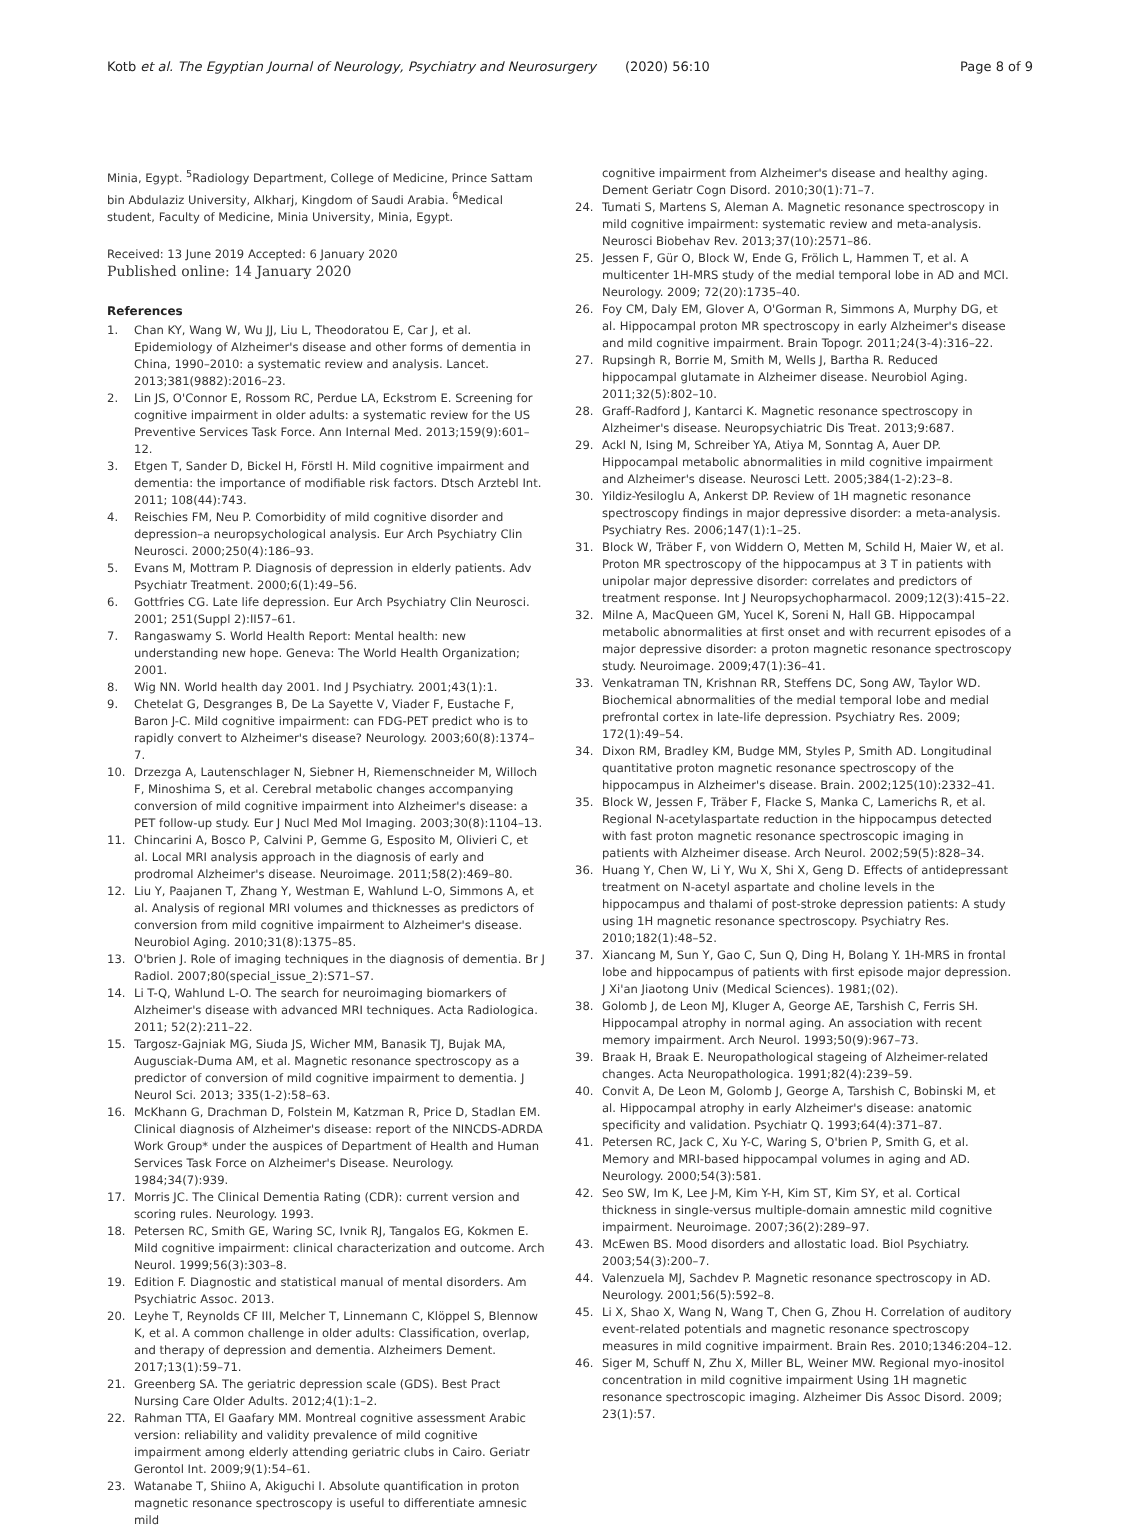Kotb et al. The Egyptian Journal of Neurology, Psychiatry and Neurosurgery (2020) 56:10 Page 8 of 9
Minia, Egypt. <sup>5</sup>Radiology Department, College of Medicine, Prince Sattam bin Abdulaziz University, Alkharj, Kingdom of Saudi Arabia. <sup>6</sup>Medical student, Faculty of Medicine, Minia University, Minia, Egypt.
Received: 13 June 2019 Accepted: 6 January 2020
Published online: 14 January 2020
References
1. Chan KY, Wang W, Wu JJ, Liu L, Theodoratou E, Car J, et al. Epidemiology of Alzheimer's disease and other forms of dementia in China, 1990–2010: a systematic review and analysis. Lancet. 2013;381(9882):2016–23.
2. Lin JS, O'Connor E, Rossom RC, Perdue LA, Eckstrom E. Screening for cognitive impairment in older adults: a systematic review for the US Preventive Services Task Force. Ann Internal Med. 2013;159(9):601–12.
3. Etgen T, Sander D, Bickel H, Förstl H. Mild cognitive impairment and dementia: the importance of modifiable risk factors. Dtsch Arztebl Int. 2011; 108(44):743.
4. Reischies FM, Neu P. Comorbidity of mild cognitive disorder and depression–a neuropsychological analysis. Eur Arch Psychiatry Clin Neurosci. 2000;250(4):186–93.
5. Evans M, Mottram P. Diagnosis of depression in elderly patients. Adv Psychiatr Treatment. 2000;6(1):49–56.
6. Gottfries CG. Late life depression. Eur Arch Psychiatry Clin Neurosci. 2001; 251(Suppl 2):II57–61.
7. Rangaswamy S. World Health Report: Mental health: new understanding new hope. Geneva: The World Health Organization; 2001.
8. Wig NN. World health day 2001. Ind J Psychiatry. 2001;43(1):1.
9. Chetelat G, Desgranges B, De La Sayette V, Viader F, Eustache F, Baron J-C. Mild cognitive impairment: can FDG-PET predict who is to rapidly convert to Alzheimer's disease? Neurology. 2003;60(8):1374–7.
10. Drzezga A, Lautenschlager N, Siebner H, Riemenschneider M, Willoch F, Minoshima S, et al. Cerebral metabolic changes accompanying conversion of mild cognitive impairment into Alzheimer's disease: a PET follow-up study. Eur J Nucl Med Mol Imaging. 2003;30(8):1104–13.
11. Chincarini A, Bosco P, Calvini P, Gemme G, Esposito M, Olivieri C, et al. Local MRI analysis approach in the diagnosis of early and prodromal Alzheimer's disease. Neuroimage. 2011;58(2):469–80.
12. Liu Y, Paajanen T, Zhang Y, Westman E, Wahlund L-O, Simmons A, et al. Analysis of regional MRI volumes and thicknesses as predictors of conversion from mild cognitive impairment to Alzheimer's disease. Neurobiol Aging. 2010;31(8):1375–85.
13. O'brien J. Role of imaging techniques in the diagnosis of dementia. Br J Radiol. 2007;80(special_issue_2):S71–S7.
14. Li T-Q, Wahlund L-O. The search for neuroimaging biomarkers of Alzheimer's disease with advanced MRI techniques. Acta Radiologica. 2011; 52(2):211–22.
15. Targosz-Gajniak MG, Siuda JS, Wicher MM, Banasik TJ, Bujak MA, Augusciak-Duma AM, et al. Magnetic resonance spectroscopy as a predictor of conversion of mild cognitive impairment to dementia. J Neurol Sci. 2013; 335(1-2):58–63.
16. McKhann G, Drachman D, Folstein M, Katzman R, Price D, Stadlan EM. Clinical diagnosis of Alzheimer's disease: report of the NINCDS-ADRDA Work Group* under the auspices of Department of Health and Human Services Task Force on Alzheimer's Disease. Neurology. 1984;34(7):939.
17. Morris JC. The Clinical Dementia Rating (CDR): current version and scoring rules. Neurology. 1993.
18. Petersen RC, Smith GE, Waring SC, Ivnik RJ, Tangalos EG, Kokmen E. Mild cognitive impairment: clinical characterization and outcome. Arch Neurol. 1999;56(3):303–8.
19. Edition F. Diagnostic and statistical manual of mental disorders. Am Psychiatric Assoc. 2013.
20. Leyhe T, Reynolds CF III, Melcher T, Linnemann C, Klöppel S, Blennow K, et al. A common challenge in older adults: Classification, overlap, and therapy of depression and dementia. Alzheimers Dement. 2017;13(1):59–71.
21. Greenberg SA. The geriatric depression scale (GDS). Best Pract Nursing Care Older Adults. 2012;4(1):1–2.
22. Rahman TTA, El Gaafary MM. Montreal cognitive assessment Arabic version: reliability and validity prevalence of mild cognitive impairment among elderly attending geriatric clubs in Cairo. Geriatr Gerontol Int. 2009;9(1):54–61.
23. Watanabe T, Shiino A, Akiguchi I. Absolute quantification in proton magnetic resonance spectroscopy is useful to differentiate amnesic mild
cognitive impairment from Alzheimer's disease and healthy aging. Dement Geriatr Cogn Disord. 2010;30(1):71–7.
24. Tumati S, Martens S, Aleman A. Magnetic resonance spectroscopy in mild cognitive impairment: systematic review and meta-analysis. Neurosci Biobehav Rev. 2013;37(10):2571–86.
25. Jessen F, Gür O, Block W, Ende G, Frölich L, Hammen T, et al. A multicenter 1H-MRS study of the medial temporal lobe in AD and MCI. Neurology. 2009; 72(20):1735–40.
26. Foy CM, Daly EM, Glover A, O'Gorman R, Simmons A, Murphy DG, et al. Hippocampal proton MR spectroscopy in early Alzheimer's disease and mild cognitive impairment. Brain Topogr. 2011;24(3-4):316–22.
27. Rupsingh R, Borrie M, Smith M, Wells J, Bartha R. Reduced hippocampal glutamate in Alzheimer disease. Neurobiol Aging. 2011;32(5):802–10.
28. Graff-Radford J, Kantarci K. Magnetic resonance spectroscopy in Alzheimer's disease. Neuropsychiatric Dis Treat. 2013;9:687.
29. Ackl N, Ising M, Schreiber YA, Atiya M, Sonntag A, Auer DP. Hippocampal metabolic abnormalities in mild cognitive impairment and Alzheimer's disease. Neurosci Lett. 2005;384(1-2):23–8.
30. Yildiz-Yesiloglu A, Ankerst DP. Review of 1H magnetic resonance spectroscopy findings in major depressive disorder: a meta-analysis. Psychiatry Res. 2006;147(1):1–25.
31. Block W, Träber F, von Widdern O, Metten M, Schild H, Maier W, et al. Proton MR spectroscopy of the hippocampus at 3 T in patients with unipolar major depressive disorder: correlates and predictors of treatment response. Int J Neuropsychopharmacol. 2009;12(3):415–22.
32. Milne A, MacQueen GM, Yucel K, Soreni N, Hall GB. Hippocampal metabolic abnormalities at first onset and with recurrent episodes of a major depressive disorder: a proton magnetic resonance spectroscopy study. Neuroimage. 2009;47(1):36–41.
33. Venkatraman TN, Krishnan RR, Steffens DC, Song AW, Taylor WD. Biochemical abnormalities of the medial temporal lobe and medial prefrontal cortex in late-life depression. Psychiatry Res. 2009; 172(1):49–54.
34. Dixon RM, Bradley KM, Budge MM, Styles P, Smith AD. Longitudinal quantitative proton magnetic resonance spectroscopy of the hippocampus in Alzheimer's disease. Brain. 2002;125(10):2332–41.
35. Block W, Jessen F, Träber F, Flacke S, Manka C, Lamerichs R, et al. Regional N-acetylaspartate reduction in the hippocampus detected with fast proton magnetic resonance spectroscopic imaging in patients with Alzheimer disease. Arch Neurol. 2002;59(5):828–34.
36. Huang Y, Chen W, Li Y, Wu X, Shi X, Geng D. Effects of antidepressant treatment on N-acetyl aspartate and choline levels in the hippocampus and thalami of post-stroke depression patients: A study using 1H magnetic resonance spectroscopy. Psychiatry Res. 2010;182(1):48–52.
37. Xiancang M, Sun Y, Gao C, Sun Q, Ding H, Bolang Y. 1H-MRS in frontal lobe and hippocampus of patients with first episode major depression. J Xi'an Jiaotong Univ (Medical Sciences). 1981;(02).
38. Golomb J, de Leon MJ, Kluger A, George AE, Tarshish C, Ferris SH. Hippocampal atrophy in normal aging. An association with recent memory impairment. Arch Neurol. 1993;50(9):967–73.
39. Braak H, Braak E. Neuropathological stageing of Alzheimer-related changes. Acta Neuropathologica. 1991;82(4):239–59.
40. Convit A, De Leon M, Golomb J, George A, Tarshish C, Bobinski M, et al. Hippocampal atrophy in early Alzheimer's disease: anatomic specificity and validation. Psychiatr Q. 1993;64(4):371–87.
41. Petersen RC, Jack C, Xu Y-C, Waring S, O'brien P, Smith G, et al. Memory and MRI-based hippocampal volumes in aging and AD. Neurology. 2000;54(3):581.
42. Seo SW, Im K, Lee J-M, Kim Y-H, Kim ST, Kim SY, et al. Cortical thickness in single-versus multiple-domain amnestic mild cognitive impairment. Neuroimage. 2007;36(2):289–97.
43. McEwen BS. Mood disorders and allostatic load. Biol Psychiatry. 2003;54(3):200–7.
44. Valenzuela MJ, Sachdev P. Magnetic resonance spectroscopy in AD. Neurology. 2001;56(5):592–8.
45. Li X, Shao X, Wang N, Wang T, Chen G, Zhou H. Correlation of auditory event-related potentials and magnetic resonance spectroscopy measures in mild cognitive impairment. Brain Res. 2010;1346:204–12.
46. Siger M, Schuff N, Zhu X, Miller BL, Weiner MW. Regional myo-inositol concentration in mild cognitive impairment Using 1H magnetic resonance spectroscopic imaging. Alzheimer Dis Assoc Disord. 2009; 23(1):57.